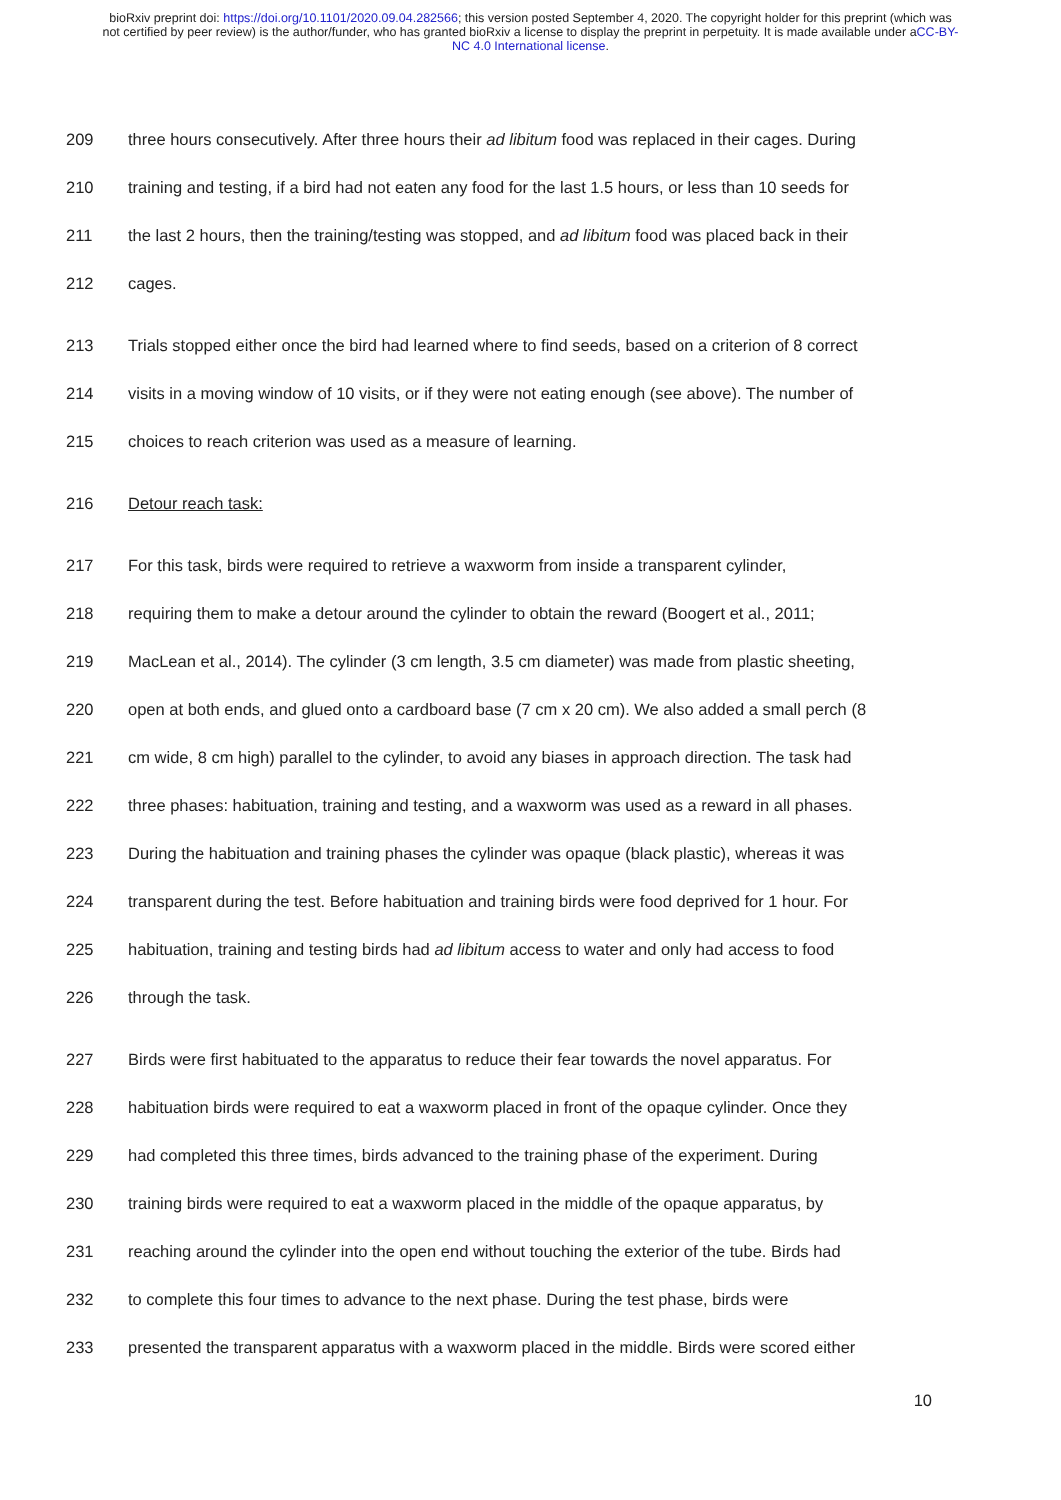bioRxiv preprint doi: https://doi.org/10.1101/2020.09.04.282566; this version posted September 4, 2020. The copyright holder for this preprint (which was not certified by peer review) is the author/funder, who has granted bioRxiv a license to display the preprint in perpetuity. It is made available under aCC-BY-NC 4.0 International license.
209 three hours consecutively. After three hours their ad libitum food was replaced in their cages. During
210 training and testing, if a bird had not eaten any food for the last 1.5 hours, or less than 10 seeds for
211 the last 2 hours, then the training/testing was stopped, and ad libitum food was placed back in their
212 cages.
213 Trials stopped either once the bird had learned where to find seeds, based on a criterion of 8 correct
214 visits in a moving window of 10 visits, or if they were not eating enough (see above). The number of
215 choices to reach criterion was used as a measure of learning.
216 Detour reach task:
217 For this task, birds were required to retrieve a waxworm from inside a transparent cylinder,
218 requiring them to make a detour around the cylinder to obtain the reward (Boogert et al., 2011;
219 MacLean et al., 2014). The cylinder (3 cm length, 3.5 cm diameter) was made from plastic sheeting,
220 open at both ends, and glued onto a cardboard base (7 cm x 20 cm). We also added a small perch (8
221 cm wide, 8 cm high) parallel to the cylinder, to avoid any biases in approach direction. The task had
222 three phases: habituation, training and testing, and a waxworm was used as a reward in all phases.
223 During the habituation and training phases the cylinder was opaque (black plastic), whereas it was
224 transparent during the test. Before habituation and training birds were food deprived for 1 hour. For
225 habituation, training and testing birds had ad libitum access to water and only had access to food
226 through the task.
227 Birds were first habituated to the apparatus to reduce their fear towards the novel apparatus. For
228 habituation birds were required to eat a waxworm placed in front of the opaque cylinder. Once they
229 had completed this three times, birds advanced to the training phase of the experiment. During
230 training birds were required to eat a waxworm placed in the middle of the opaque apparatus, by
231 reaching around the cylinder into the open end without touching the exterior of the tube. Birds had
232 to complete this four times to advance to the next phase. During the test phase, birds were
233 presented the transparent apparatus with a waxworm placed in the middle. Birds were scored either
10